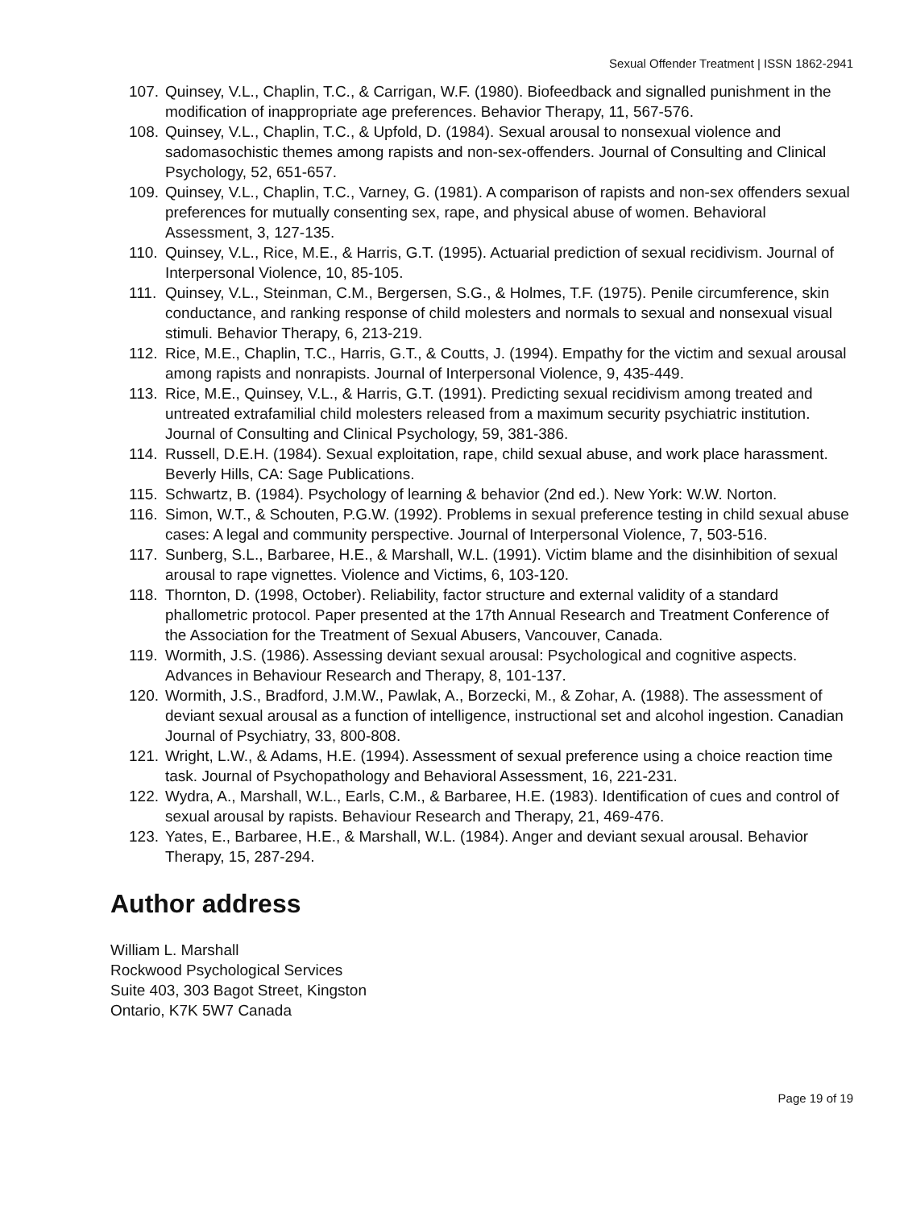Sexual Offender Treatment | ISSN 1862-2941
107. Quinsey, V.L., Chaplin, T.C., & Carrigan, W.F. (1980). Biofeedback and signalled punishment in the modification of inappropriate age preferences. Behavior Therapy, 11, 567-576.
108. Quinsey, V.L., Chaplin, T.C., & Upfold, D. (1984). Sexual arousal to nonsexual violence and sadomasochistic themes among rapists and non-sex-offenders. Journal of Consulting and Clinical Psychology, 52, 651-657.
109. Quinsey, V.L., Chaplin, T.C., Varney, G. (1981). A comparison of rapists and non-sex offenders sexual preferences for mutually consenting sex, rape, and physical abuse of women. Behavioral Assessment, 3, 127-135.
110. Quinsey, V.L., Rice, M.E., & Harris, G.T. (1995). Actuarial prediction of sexual recidivism. Journal of Interpersonal Violence, 10, 85-105.
111. Quinsey, V.L., Steinman, C.M., Bergersen, S.G., & Holmes, T.F. (1975). Penile circumference, skin conductance, and ranking response of child molesters and normals to sexual and nonsexual visual stimuli. Behavior Therapy, 6, 213-219.
112. Rice, M.E., Chaplin, T.C., Harris, G.T., & Coutts, J. (1994). Empathy for the victim and sexual arousal among rapists and nonrapists. Journal of Interpersonal Violence, 9, 435-449.
113. Rice, M.E., Quinsey, V.L., & Harris, G.T. (1991). Predicting sexual recidivism among treated and untreated extrafamilial child molesters released from a maximum security psychiatric institution. Journal of Consulting and Clinical Psychology, 59, 381-386.
114. Russell, D.E.H. (1984). Sexual exploitation, rape, child sexual abuse, and work place harassment. Beverly Hills, CA: Sage Publications.
115. Schwartz, B. (1984). Psychology of learning & behavior (2nd ed.). New York: W.W. Norton.
116. Simon, W.T., & Schouten, P.G.W. (1992). Problems in sexual preference testing in child sexual abuse cases: A legal and community perspective. Journal of Interpersonal Violence, 7, 503-516.
117. Sunberg, S.L., Barbaree, H.E., & Marshall, W.L. (1991). Victim blame and the disinhibition of sexual arousal to rape vignettes. Violence and Victims, 6, 103-120.
118. Thornton, D. (1998, October). Reliability, factor structure and external validity of a standard phallometric protocol. Paper presented at the 17th Annual Research and Treatment Conference of the Association for the Treatment of Sexual Abusers, Vancouver, Canada.
119. Wormith, J.S. (1986). Assessing deviant sexual arousal: Psychological and cognitive aspects. Advances in Behaviour Research and Therapy, 8, 101-137.
120. Wormith, J.S., Bradford, J.M.W., Pawlak, A., Borzecki, M., & Zohar, A. (1988). The assessment of deviant sexual arousal as a function of intelligence, instructional set and alcohol ingestion. Canadian Journal of Psychiatry, 33, 800-808.
121. Wright, L.W., & Adams, H.E. (1994). Assessment of sexual preference using a choice reaction time task. Journal of Psychopathology and Behavioral Assessment, 16, 221-231.
122. Wydra, A., Marshall, W.L., Earls, C.M., & Barbaree, H.E. (1983). Identification of cues and control of sexual arousal by rapists. Behaviour Research and Therapy, 21, 469-476.
123. Yates, E., Barbaree, H.E., & Marshall, W.L. (1984). Anger and deviant sexual arousal. Behavior Therapy, 15, 287-294.
Author address
William L. Marshall
Rockwood Psychological Services
Suite 403, 303 Bagot Street, Kingston
Ontario, K7K 5W7 Canada
Page 19 of 19